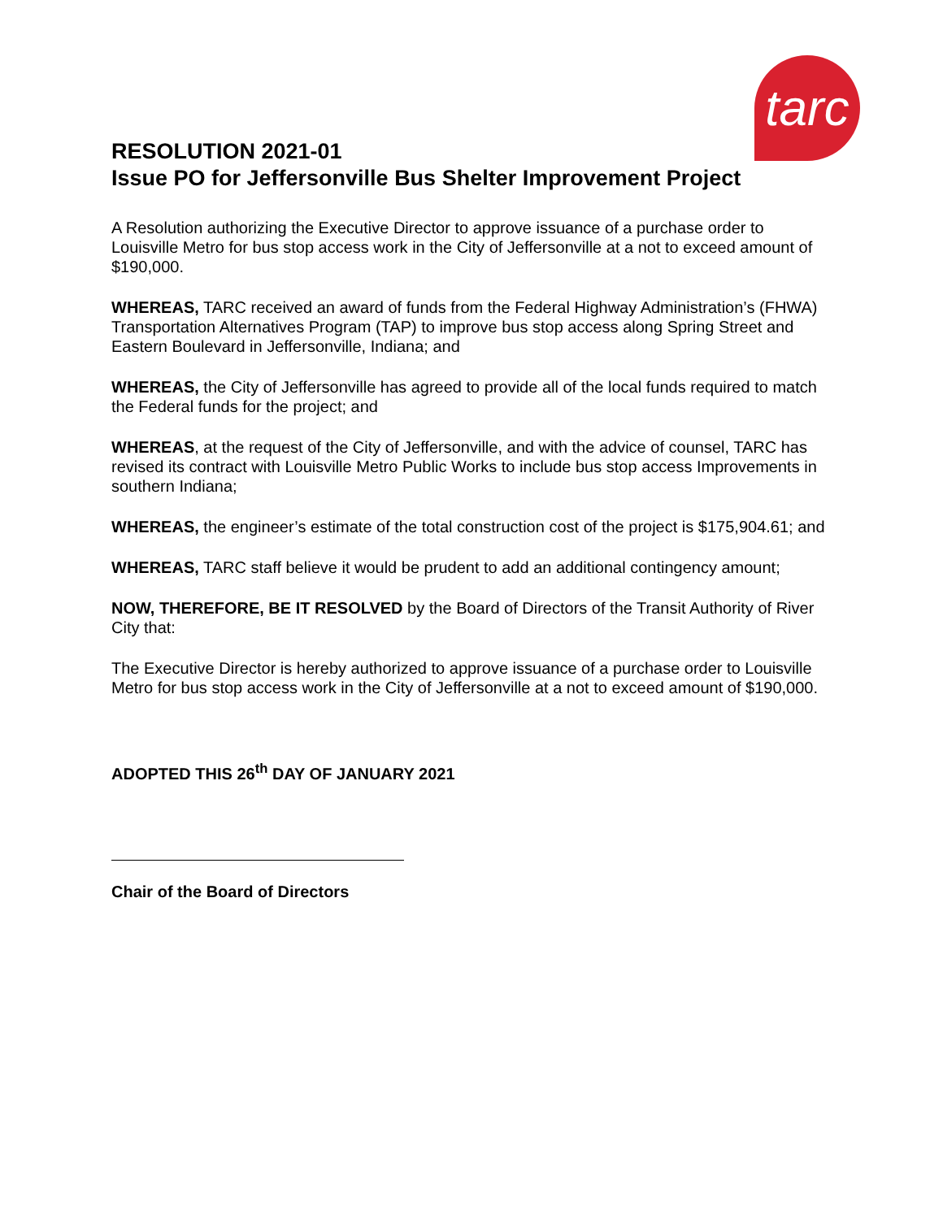tarc
RESOLUTION 2021-01
Issue PO for Jeffersonville Bus Shelter Improvement Project
A Resolution authorizing the Executive Director to approve issuance of a purchase order to Louisville Metro for bus stop access work in the City of Jeffersonville at a not to exceed amount of $190,000.
WHEREAS, TARC received an award of funds from the Federal Highway Administration’s (FHWA) Transportation Alternatives Program (TAP) to improve bus stop access along Spring Street and Eastern Boulevard in Jeffersonville, Indiana; and
WHEREAS, the City of Jeffersonville has agreed to provide all of the local funds required to match the Federal funds for the project; and
WHEREAS, at the request of the City of Jeffersonville, and with the advice of counsel, TARC has revised its contract with Louisville Metro Public Works to include bus stop access Improvements in southern Indiana;
WHEREAS, the engineer’s estimate of the total construction cost of the project is $175,904.61; and
WHEREAS, TARC staff believe it would be prudent to add an additional contingency amount;
NOW, THEREFORE, BE IT RESOLVED by the Board of Directors of the Transit Authority of River City that:
The Executive Director is hereby authorized to approve issuance of a purchase order to Louisville Metro for bus stop access work in the City of Jeffersonville at a not to exceed amount of $190,000.
ADOPTED THIS 26<sup>th</sup> DAY OF JANUARY 2021
Chair of the Board of Directors